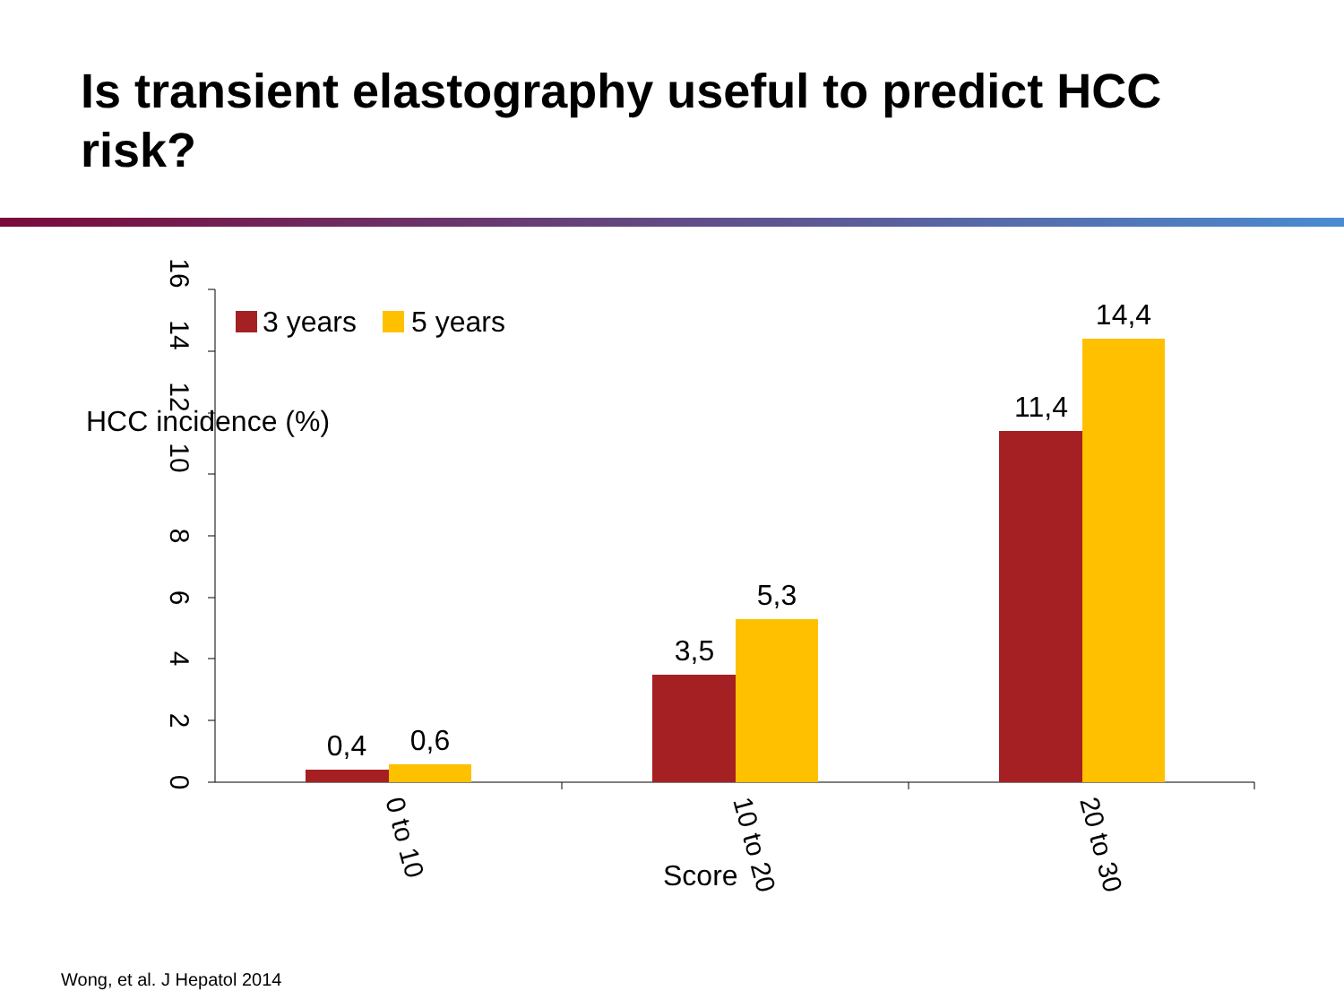Is transient elastography useful to predict HCC risk?
16
14
12
10
8
6
4
2
0
HCC incidence (%)
3 years
5 years
0,4
0,6
3,5
5,3
11,4
14,4
0 to 10
10 to 20
20 to 30
Score
Wong, et al. J Hepatol 2014